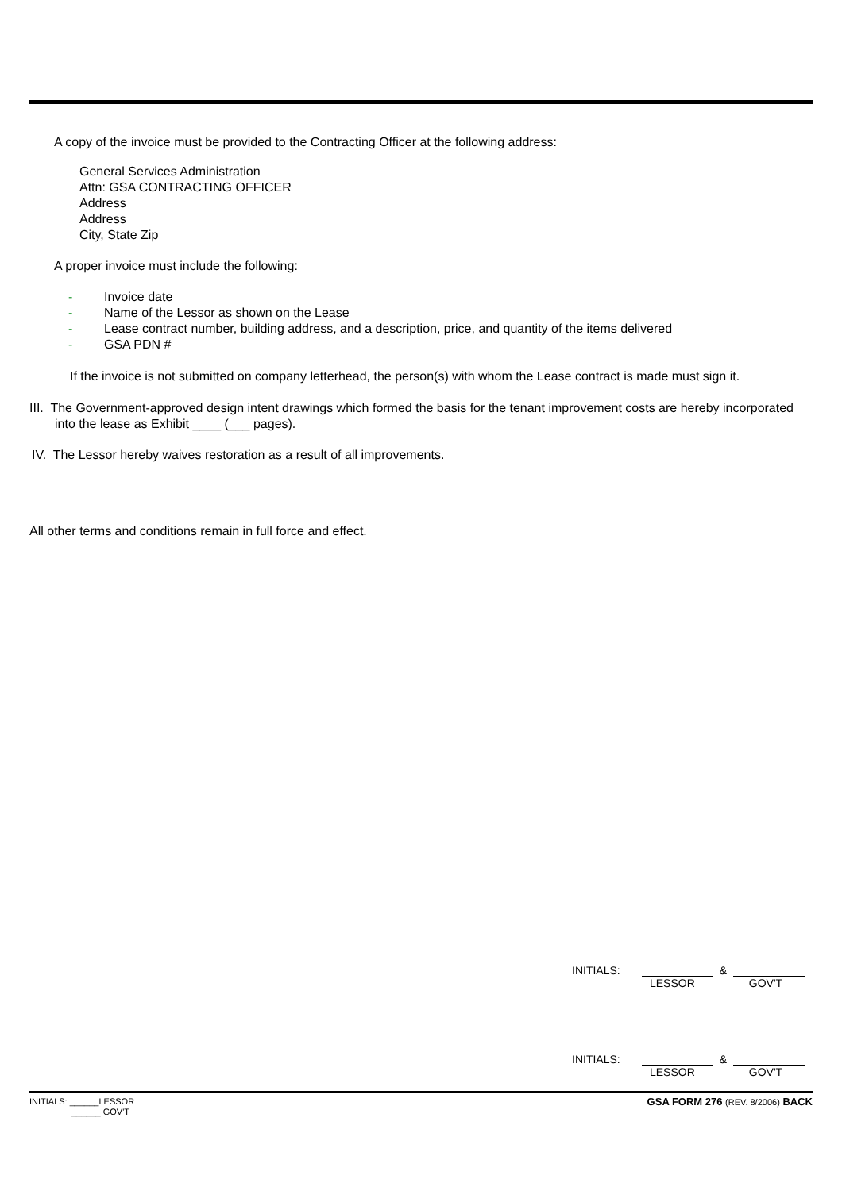A copy of the invoice must be provided to the Contracting Officer at the following address:
General Services Administration
Attn: GSA CONTRACTING OFFICER
Address
Address
City, State Zip
A proper invoice must include the following:
- Invoice date
- Name of the Lessor as shown on the Lease
- Lease contract number, building address, and a description, price, and quantity of the items delivered
- GSA PDN #
If the invoice is not submitted on company letterhead, the person(s) with whom the Lease contract is made must sign it.
III. The Government-approved design intent drawings which formed the basis for the tenant improvement costs are hereby incorporated into the lease as Exhibit ____ (___ pages).
IV. The Lessor hereby waives restoration as a result of all improvements.
All other terms and conditions remain in full force and effect.
INITIALS: &
LESSOR GOV'T
INITIALS: &
LESSOR GOV'T
INITIALS: ______LESSOR
______ GOV'T
GSA FORM 276 (REV. 8/2006) BACK